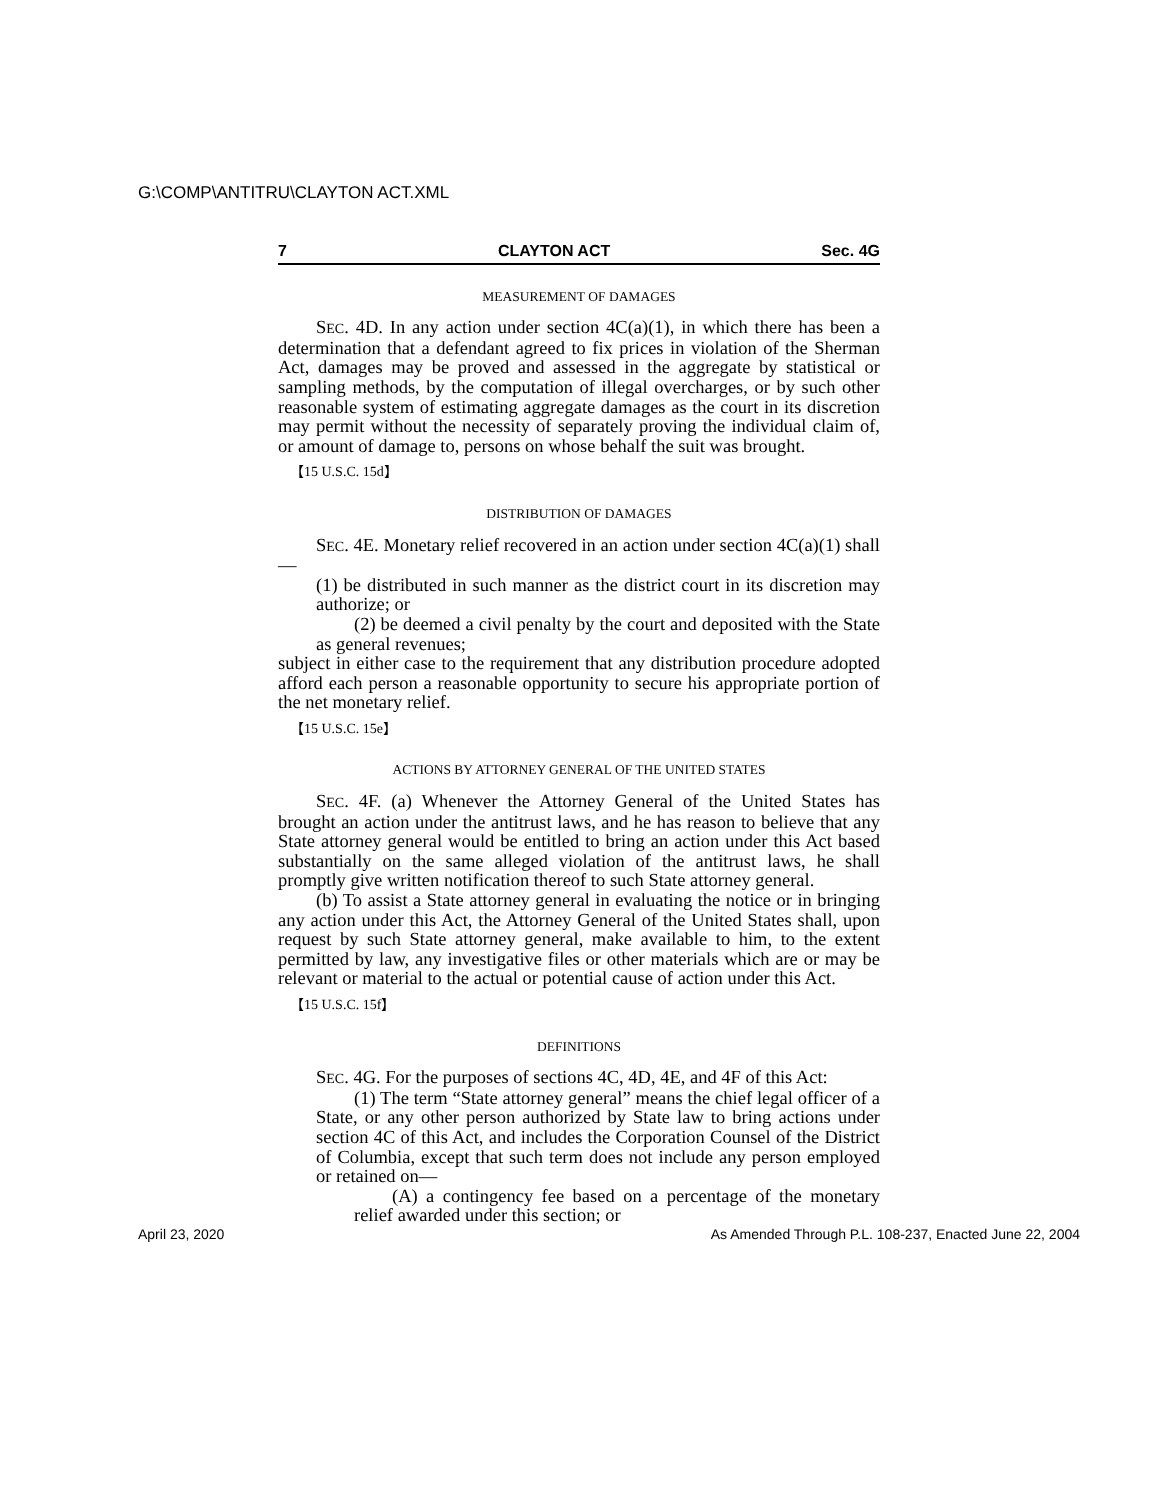G:\COMP\ANTITRU\CLAYTON ACT.XML
7 CLAYTON ACT Sec. 4G
MEASUREMENT OF DAMAGES
SEC. 4D. In any action under section 4C(a)(1), in which there has been a determination that a defendant agreed to fix prices in violation of the Sherman Act, damages may be proved and assessed in the aggregate by statistical or sampling methods, by the computation of illegal overcharges, or by such other reasonable system of estimating aggregate damages as the court in its discretion may permit without the necessity of separately proving the individual claim of, or amount of damage to, persons on whose behalf the suit was brought.
【15 U.S.C. 15d】
DISTRIBUTION OF DAMAGES
SEC. 4E. Monetary relief recovered in an action under section 4C(a)(1) shall—
(1) be distributed in such manner as the district court in its discretion may authorize; or
(2) be deemed a civil penalty by the court and deposited with the State as general revenues;
subject in either case to the requirement that any distribution procedure adopted afford each person a reasonable opportunity to secure his appropriate portion of the net monetary relief.
【15 U.S.C. 15e】
ACTIONS BY ATTORNEY GENERAL OF THE UNITED STATES
SEC. 4F. (a) Whenever the Attorney General of the United States has brought an action under the antitrust laws, and he has reason to believe that any State attorney general would be entitled to bring an action under this Act based substantially on the same alleged violation of the antitrust laws, he shall promptly give written notification thereof to such State attorney general.
(b) To assist a State attorney general in evaluating the notice or in bringing any action under this Act, the Attorney General of the United States shall, upon request by such State attorney general, make available to him, to the extent permitted by law, any investigative files or other materials which are or may be relevant or material to the actual or potential cause of action under this Act.
【15 U.S.C. 15f】
DEFINITIONS
SEC. 4G. For the purposes of sections 4C, 4D, 4E, and 4F of this Act:
(1) The term “State attorney general” means the chief legal officer of a State, or any other person authorized by State law to bring actions under section 4C of this Act, and includes the Corporation Counsel of the District of Columbia, except that such term does not include any person employed or retained on—
(A) a contingency fee based on a percentage of the monetary relief awarded under this section; or
April 23, 2020 As Amended Through P.L. 108-237, Enacted June 22, 2004